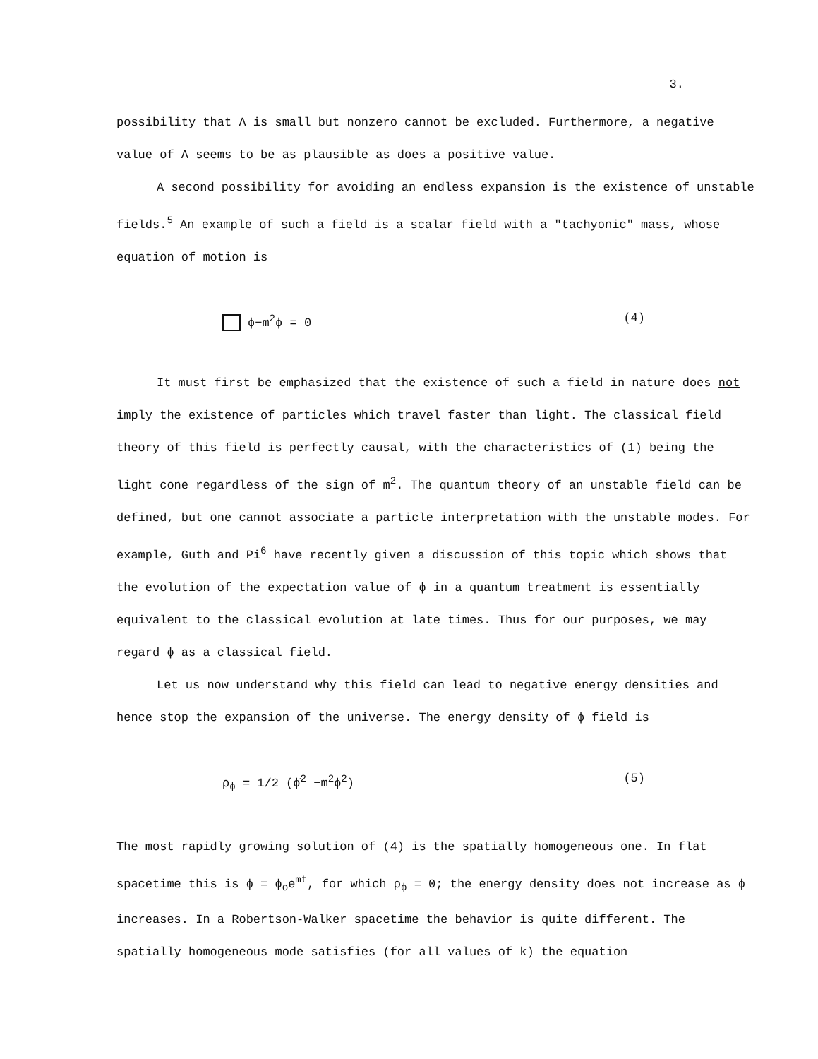3.
possibility that Λ is small but nonzero cannot be excluded. Furthermore, a negative value of Λ seems to be as plausible as does a positive value.
A second possibility for avoiding an endless expansion is the existence of unstable fields.<sup>5</sup> An example of such a field is a scalar field with a "tachyonic" mass, whose equation of motion is
ϕ−m<sup>2</sup>ϕ = 0 (4)
It must first be emphasized that the existence of such a field in nature does not imply the existence of particles which travel faster than light. The classical field theory of this field is perfectly causal, with the characteristics of (1) being the light cone regardless of the sign of m<sup>2</sup>. The quantum theory of an unstable field can be defined, but one cannot associate a particle interpretation with the unstable modes. For example, Guth and Pi<sup>6</sup> have recently given a discussion of this topic which shows that the evolution of the expectation value of ϕ in a quantum treatment is essentially equivalent to the classical evolution at late times. Thus for our purposes, we may regard ϕ as a classical field.
Let us now understand why this field can lead to negative energy densities and hence stop the expansion of the universe. The energy density of ϕ field is
ρ<sub>ϕ</sub> = 1/2 (ϕ̇<sup>2</sup> −m<sup>2</sup>ϕ<sup>2</sup>) (5)
The most rapidly growing solution of (4) is the spatially homogeneous one. In flat spacetime this is ϕ = ϕ<sub>o</sub>e<sup>mt</sup>, for which ρ<sub>ϕ</sub> = 0; the energy density does not increase as ϕ increases. In a Robertson-Walker spacetime the behavior is quite different. The spatially homogeneous mode satisfies (for all values of k) the equation